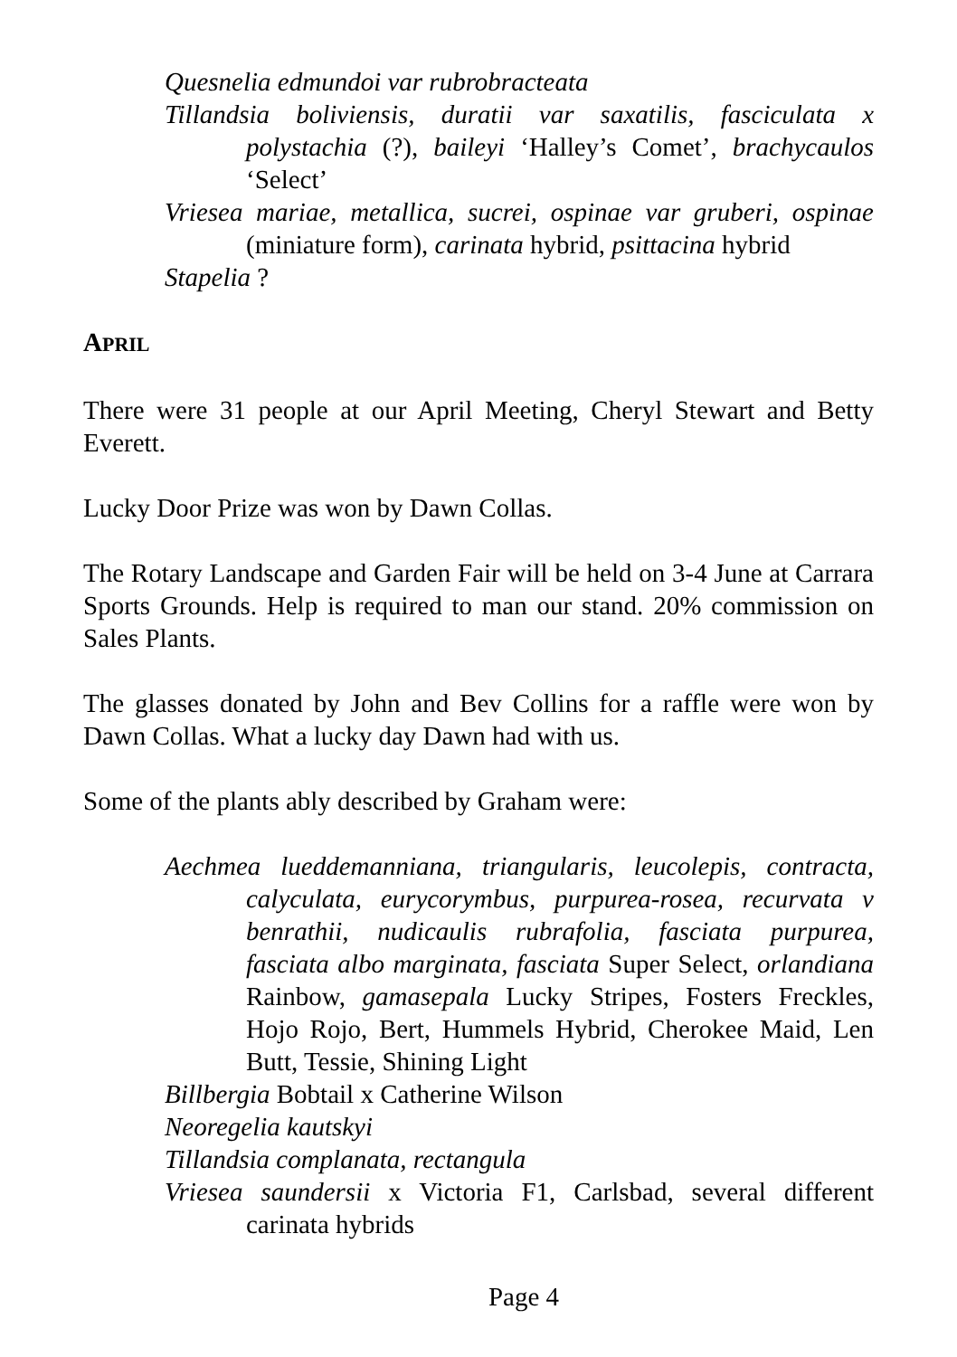Quesnelia edmundoi var rubrobracteata
Tillandsia boliviensis, duratii var saxatilis, fasciculata x polystachia (?), baileyi ‘Halley’s Comet’, brachycaulos ‘Select’
Vriesea mariae, metallica, sucrei, ospinae var gruberi, ospinae (miniature form), carinata hybrid, psittacina hybrid
Stapelia ?
APRIL
There were 31 people at our April Meeting, Cheryl Stewart and Betty Everett.
Lucky Door Prize was won by Dawn Collas.
The Rotary Landscape and Garden Fair will be held on 3-4 June at Carrara Sports Grounds. Help is required to man our stand. 20% commission on Sales Plants.
The glasses donated by John and Bev Collins for a raffle were won by Dawn Collas. What a lucky day Dawn had with us.
Some of the plants ably described by Graham were:
Aechmea lueddemanniana, triangularis, leucolepis, contracta, calyculata, eurycorymbus, purpurea-rosea, recurvata v benrathii, nudicaulis rubrafolia, fasciata purpurea, fasciata albo marginata, fasciata Super Select, orlandiana Rainbow, gamasepala Lucky Stripes, Fosters Freckles, Hojo Rojo, Bert, Hummels Hybrid, Cherokee Maid, Len Butt, Tessie, Shining Light
Billbergia Bobtail x Catherine Wilson
Neoregelia kautskyi
Tillandsia complanata, rectangula
Vriesea saundersii x Victoria F1, Carlsbad, several different carinata hybrids
Page 4